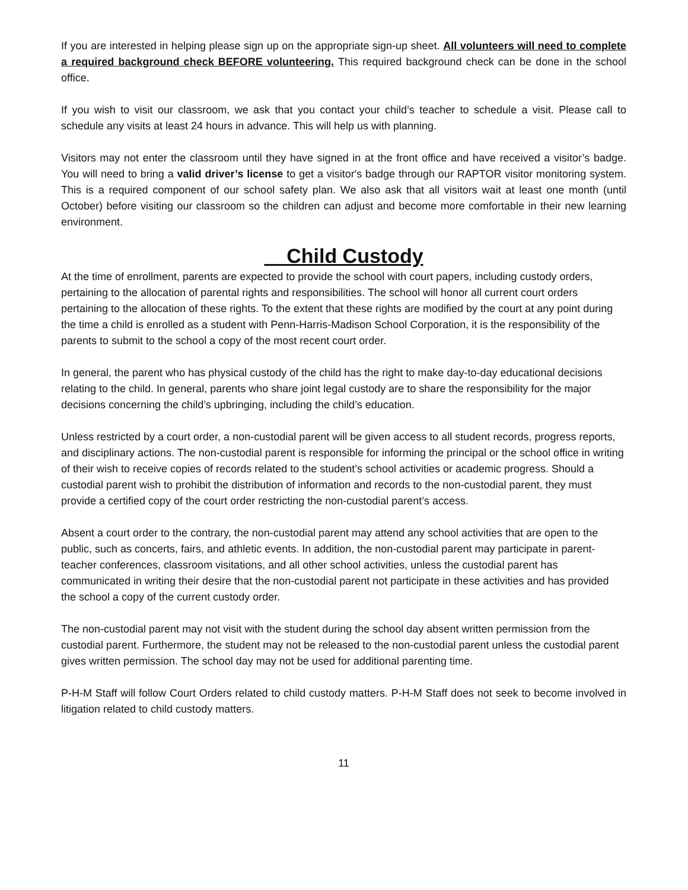If you are interested in helping please sign up on the appropriate sign-up sheet. All volunteers will need to complete a required background check BEFORE volunteering. This required background check can be done in the school office.
If you wish to visit our classroom, we ask that you contact your child’s teacher to schedule a visit. Please call to schedule any visits at least 24 hours in advance. This will help us with planning.
Visitors may not enter the classroom until they have signed in at the front office and have received a visitor’s badge. You will need to bring a valid driver’s license to get a visitor's badge through our RAPTOR visitor monitoring system. This is a required component of our school safety plan. We also ask that all visitors wait at least one month (until October) before visiting our classroom so the children can adjust and become more comfortable in their new learning environment.
Child Custody
At the time of enrollment, parents are expected to provide the school with court papers, including custody orders, pertaining to the allocation of parental rights and responsibilities. The school will honor all current court orders pertaining to the allocation of these rights. To the extent that these rights are modified by the court at any point during the time a child is enrolled as a student with Penn-Harris-Madison School Corporation, it is the responsibility of the parents to submit to the school a copy of the most recent court order.
In general, the parent who has physical custody of the child has the right to make day-to-day educational decisions relating to the child. In general, parents who share joint legal custody are to share the responsibility for the major decisions concerning the child’s upbringing, including the child’s education.
Unless restricted by a court order, a non-custodial parent will be given access to all student records, progress reports, and disciplinary actions. The non-custodial parent is responsible for informing the principal or the school office in writing of their wish to receive copies of records related to the student’s school activities or academic progress. Should a custodial parent wish to prohibit the distribution of information and records to the non-custodial parent, they must provide a certified copy of the court order restricting the non-custodial parent’s access.
Absent a court order to the contrary, the non-custodial parent may attend any school activities that are open to the public, such as concerts, fairs, and athletic events. In addition, the non-custodial parent may participate in parent-teacher conferences, classroom visitations, and all other school activities, unless the custodial parent has communicated in writing their desire that the non-custodial parent not participate in these activities and has provided the school a copy of the current custody order.
The non-custodial parent may not visit with the student during the school day absent written permission from the custodial parent. Furthermore, the student may not be released to the non-custodial parent unless the custodial parent gives written permission. The school day may not be used for additional parenting time.
P-H-M Staff will follow Court Orders related to child custody matters. P-H-M Staff does not seek to become involved in litigation related to child custody matters.
11